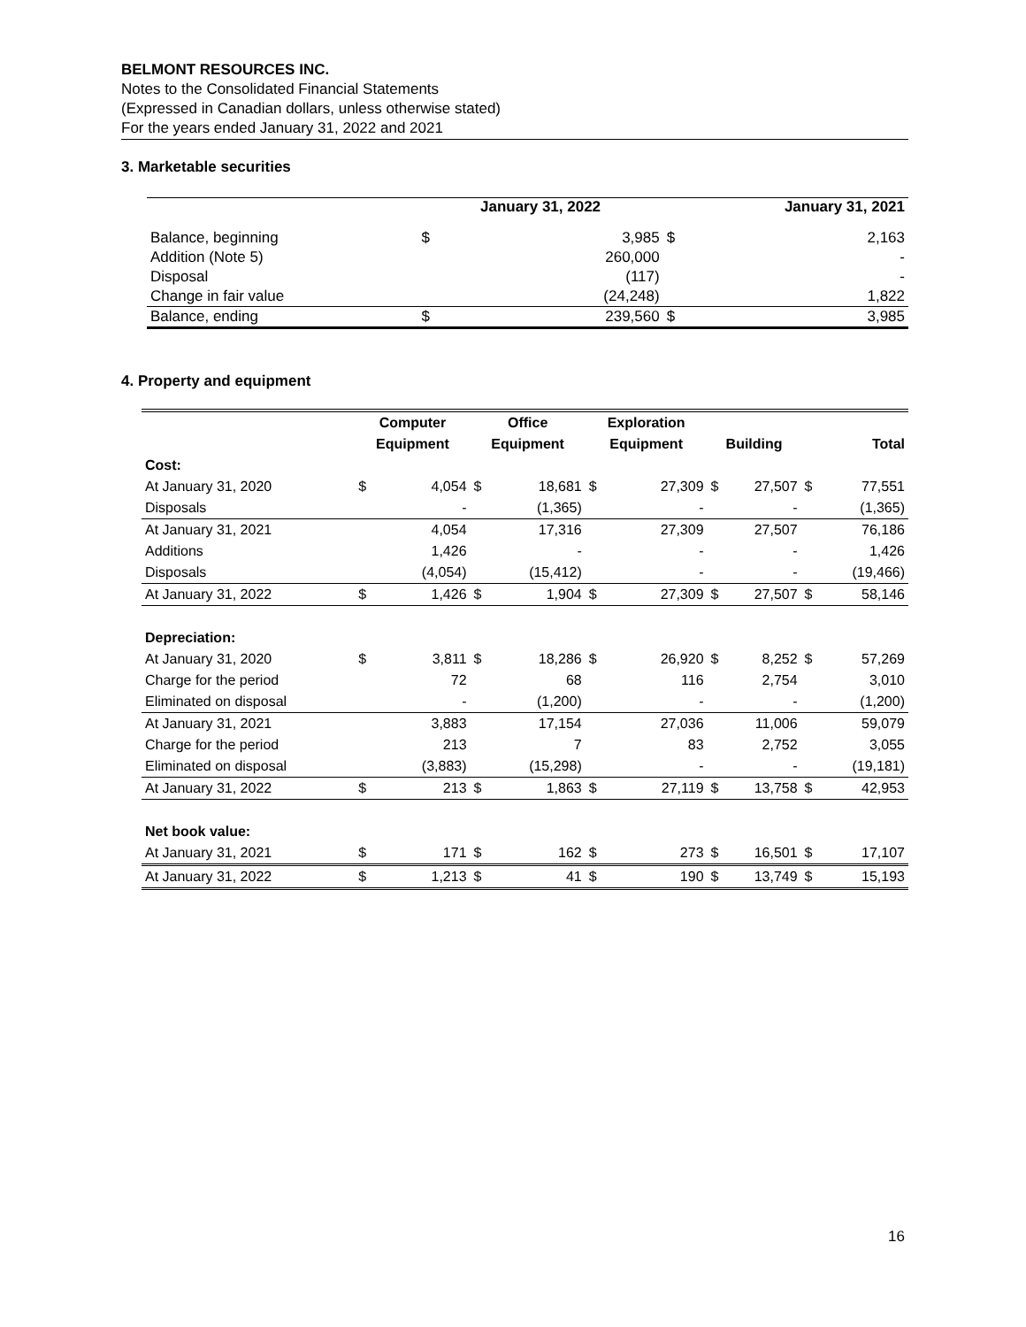BELMONT RESOURCES INC.
Notes to the Consolidated Financial Statements
(Expressed in Canadian dollars, unless otherwise stated)
For the years ended January 31, 2022 and 2021
3. Marketable securities
| | January 31, 2022 | | January 31, 2021 | |
| --- | --- | --- | --- | --- |
| Balance, beginning | $ | 3,985 | $ | 2,163 |
| Addition (Note 5) | | 260,000 | | - |
| Disposal | | (117) | | - |
| Change in fair value | | (24,248) | | 1,822 |
| Balance, ending | $ | 239,560 | $ | 3,985 |
4. Property and equipment
| | Computer | | Office | | Exploration | | | | | |
| --- | --- | --- | --- | --- | --- | --- | --- | --- | --- | --- |
| | Equipment | | Equipment | | Equipment | | Building | | Total | |
| Cost: | | | | | | | | | | |
| At January 31, 2020 | $ | 4,054 | $ | 18,681 | $ | 27,309 | $ | 27,507 | $ | 77,551 |
| Disposals | | - | | (1,365) | | - | | - | | (1,365) |
| At January 31, 2021 | | 4,054 | | 17,316 | | 27,309 | | 27,507 | | 76,186 |
| Additions | | 1,426 | | - | | - | | - | | 1,426 |
| Disposals | | (4,054) | | (15,412) | | - | | - | | (19,466) |
| At January 31, 2022 | $ | 1,426 | $ | 1,904 | $ | 27,309 | $ | 27,507 | $ | 58,146 |
| Depreciation: | | | | | | | | | | |
| At January 31, 2020 | $ | 3,811 | $ | 18,286 | $ | 26,920 | $ | 8,252 | $ | 57,269 |
| Charge for the period | | 72 | | 68 | | 116 | | 2,754 | | 3,010 |
| Eliminated on disposal | | - | | (1,200) | | - | | - | | (1,200) |
| At January 31, 2021 | | 3,883 | | 17,154 | | 27,036 | | 11,006 | | 59,079 |
| Charge for the period | | 213 | | 7 | | 83 | | 2,752 | | 3,055 |
| Eliminated on disposal | | (3,883) | | (15,298) | | - | | - | | (19,181) |
| At January 31, 2022 | $ | 213 | $ | 1,863 | $ | 27,119 | $ | 13,758 | $ | 42,953 |
| Net book value: | | | | | | | | | | |
| At January 31, 2021 | $ | 171 | $ | 162 | $ | 273 | $ | 16,501 | $ | 17,107 |
| At January 31, 2022 | $ | 1,213 | $ | 41 | $ | 190 | $ | 13,749 | $ | 15,193 |
16